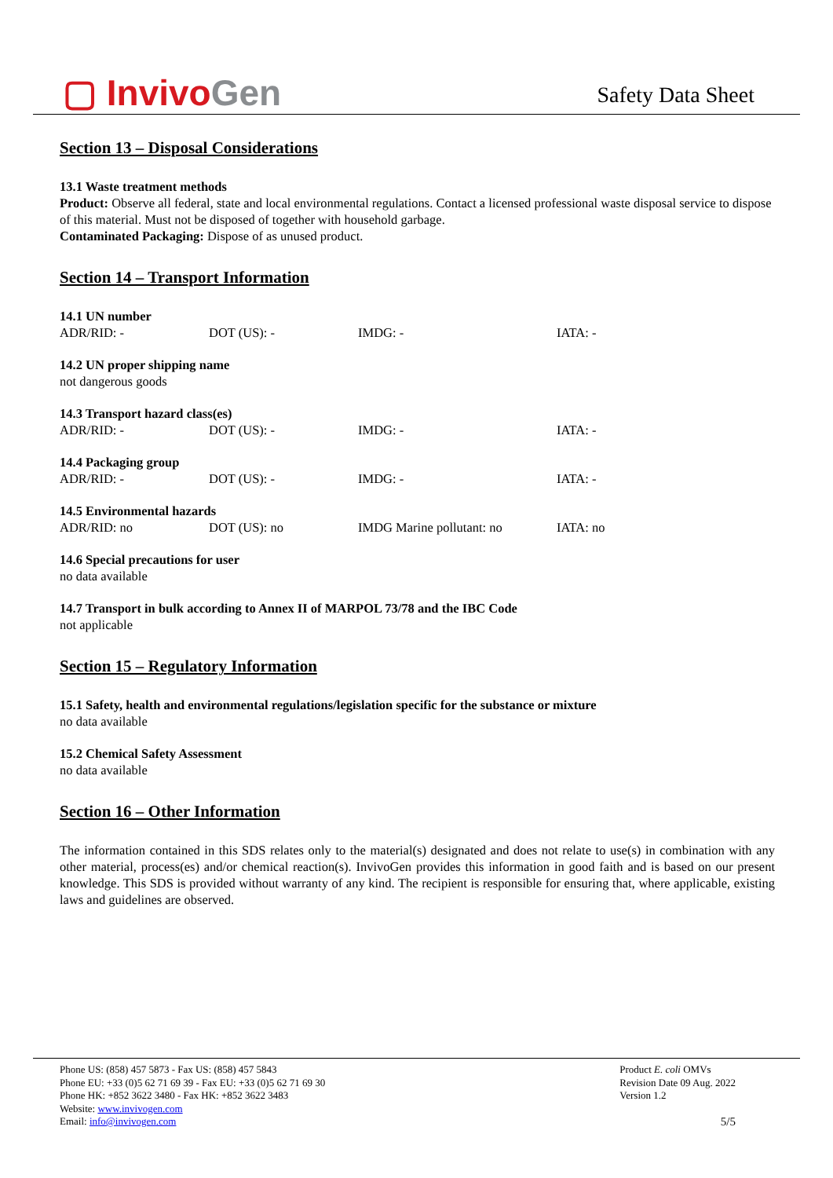▢ InvivoGen
Safety Data Sheet
Section 13 – Disposal Considerations
13.1 Waste treatment methods
Product: Observe all federal, state and local environmental regulations. Contact a licensed professional waste disposal service to dispose of this material. Must not be disposed of together with household garbage.
Contaminated Packaging: Dispose of as unused product.
Section 14 – Transport Information
14.1 UN number
| ADR/RID: - | DOT (US): - | IMDG: - | IATA: - |
14.2 UN proper shipping name
not dangerous goods
14.3 Transport hazard class(es)
| ADR/RID: - | DOT (US): - | IMDG: - | IATA: - |
14.4 Packaging group
| ADR/RID: - | DOT (US): - | IMDG: - | IATA: - |
14.5 Environmental hazards
| ADR/RID: no | DOT (US): no | IMDG Marine pollutant: no | IATA: no |
14.6 Special precautions for user
no data available
14.7 Transport in bulk according to Annex II of MARPOL 73/78 and the IBC Code
not applicable
Section 15 – Regulatory Information
15.1 Safety, health and environmental regulations/legislation specific for the substance or mixture
no data available
15.2 Chemical Safety Assessment
no data available
Section 16 – Other Information
The information contained in this SDS relates only to the material(s) designated and does not relate to use(s) in combination with any other material, process(es) and/or chemical reaction(s). InvivoGen provides this information in good faith and is based on our present knowledge. This SDS is provided without warranty of any kind. The recipient is responsible for ensuring that, where applicable, existing laws and guidelines are observed.
Phone US: (858) 457 5873 - Fax US: (858) 457 5843
Phone EU: +33 (0)5 62 71 69 39 - Fax EU: +33 (0)5 62 71 69 30
Phone HK: +852 3622 3480 - Fax HK: +852 3622 3483
Website: www.invivogen.com
Email: info@invivogen.com
Product E. coli OMVs
Revision Date 09 Aug. 2022
Version 1.2
5/5